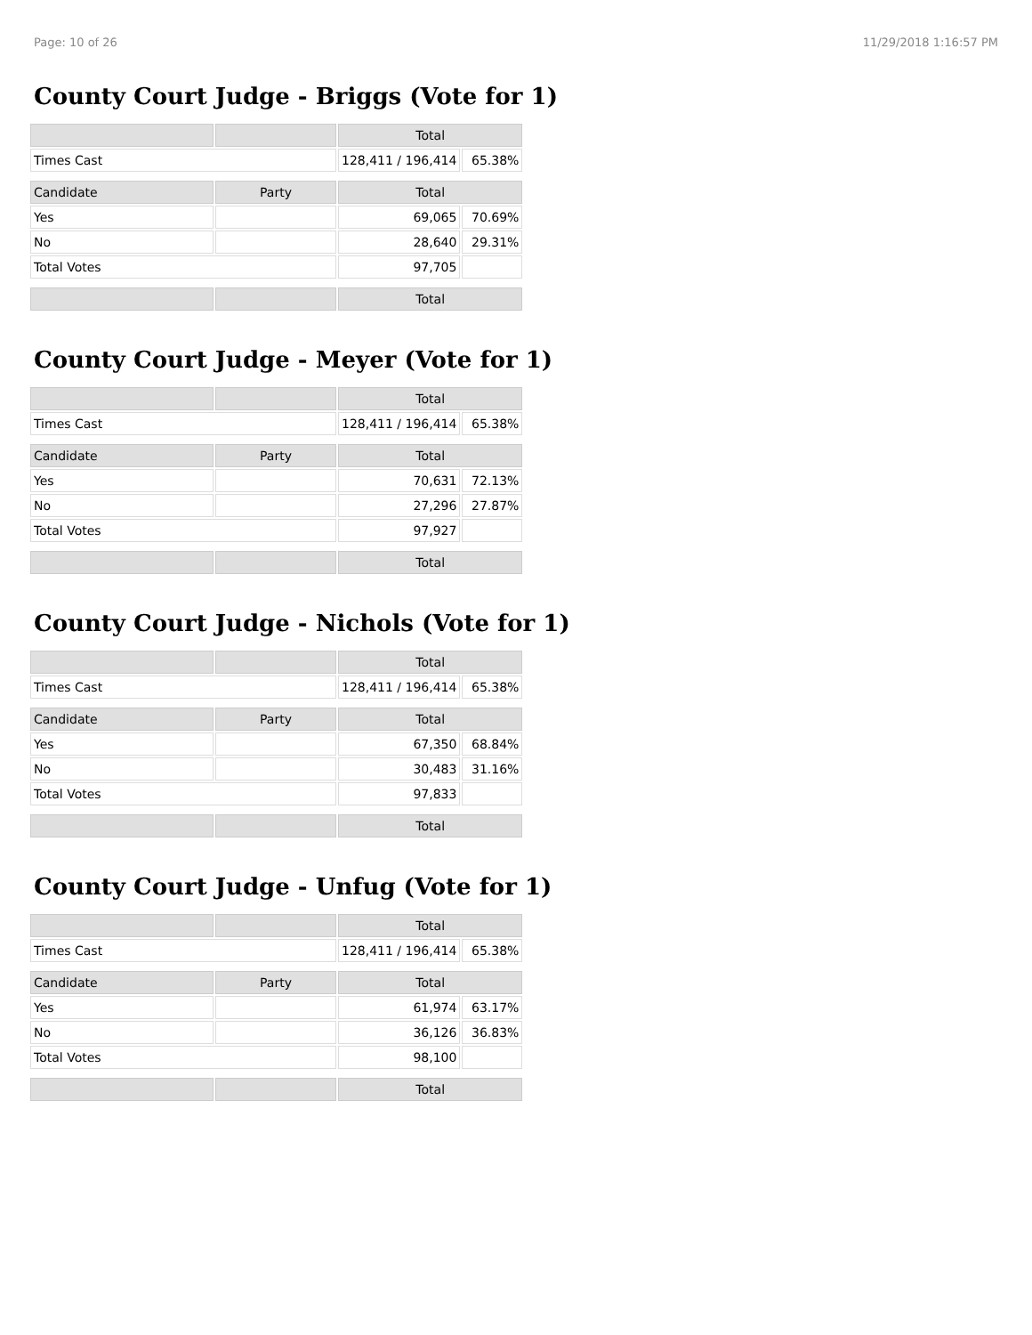Page: 10 of 26 11/29/2018 1:16:57 PM
County Court Judge - Briggs (Vote for 1)
| | | Total | |
| --- | --- | --- | --- |
| Times Cast | | 128,411 / 196,414 | 65.38% |
| Candidate | Party | Total | |
| Yes | | 69,065 | 70.69% |
| No | | 28,640 | 29.31% |
| Total Votes | | 97,705 | |
| | | Total | |
County Court Judge - Meyer (Vote for 1)
| | | Total | |
| --- | --- | --- | --- |
| Times Cast | | 128,411 / 196,414 | 65.38% |
| Candidate | Party | Total | |
| Yes | | 70,631 | 72.13% |
| No | | 27,296 | 27.87% |
| Total Votes | | 97,927 | |
| | | Total | |
County Court Judge - Nichols (Vote for 1)
| | | Total | |
| --- | --- | --- | --- |
| Times Cast | | 128,411 / 196,414 | 65.38% |
| Candidate | Party | Total | |
| Yes | | 67,350 | 68.84% |
| No | | 30,483 | 31.16% |
| Total Votes | | 97,833 | |
| | | Total | |
County Court Judge - Unfug (Vote for 1)
| | | Total | |
| --- | --- | --- | --- |
| Times Cast | | 128,411 / 196,414 | 65.38% |
| Candidate | Party | Total | |
| Yes | | 61,974 | 63.17% |
| No | | 36,126 | 36.83% |
| Total Votes | | 98,100 | |
| | | Total | |